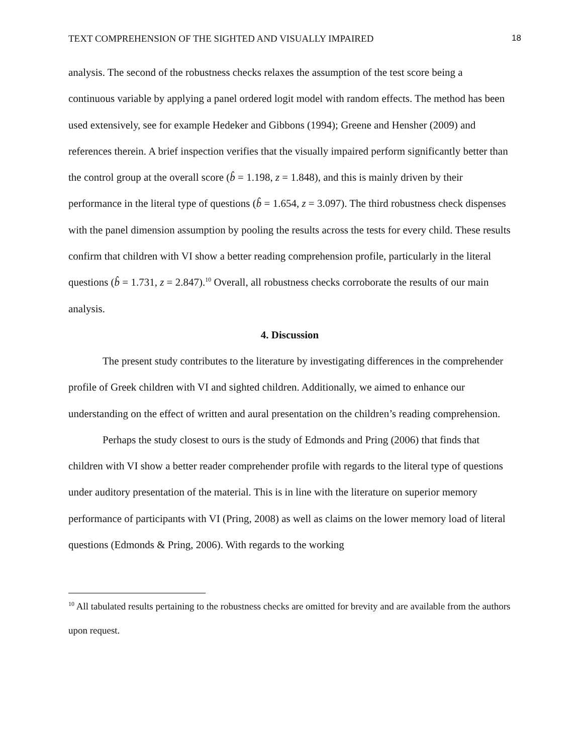TEXT COMPREHENSION OF THE SIGHTED AND VISUALLY IMPAIRED 18
analysis. The second of the robustness checks relaxes the assumption of the test score being a continuous variable by applying a panel ordered logit model with random effects. The method has been used extensively, see for example Hedeker and Gibbons (1994); Greene and Hensher (2009) and references therein. A brief inspection verifies that the visually impaired perform significantly better than the control group at the overall score (b̂ = 1.198, z = 1.848), and this is mainly driven by their performance in the literal type of questions (b̂ = 1.654, z = 3.097). The third robustness check dispenses with the panel dimension assumption by pooling the results across the tests for every child. These results confirm that children with VI show a better reading comprehension profile, particularly in the literal questions (b̂ = 1.731, z = 2.847).<sup>10</sup> Overall, all robustness checks corroborate the results of our main analysis.
4. Discussion
The present study contributes to the literature by investigating differences in the comprehender profile of Greek children with VI and sighted children. Additionally, we aimed to enhance our understanding on the effect of written and aural presentation on the children’s reading comprehension.
Perhaps the study closest to ours is the study of Edmonds and Pring (2006) that finds that children with VI show a better reader comprehender profile with regards to the literal type of questions under auditory presentation of the material. This is in line with the literature on superior memory performance of participants with VI (Pring, 2008) as well as claims on the lower memory load of literal questions (Edmonds & Pring, 2006). With regards to the working
<sup>10</sup> All tabulated results pertaining to the robustness checks are omitted for brevity and are available from the authors upon request.